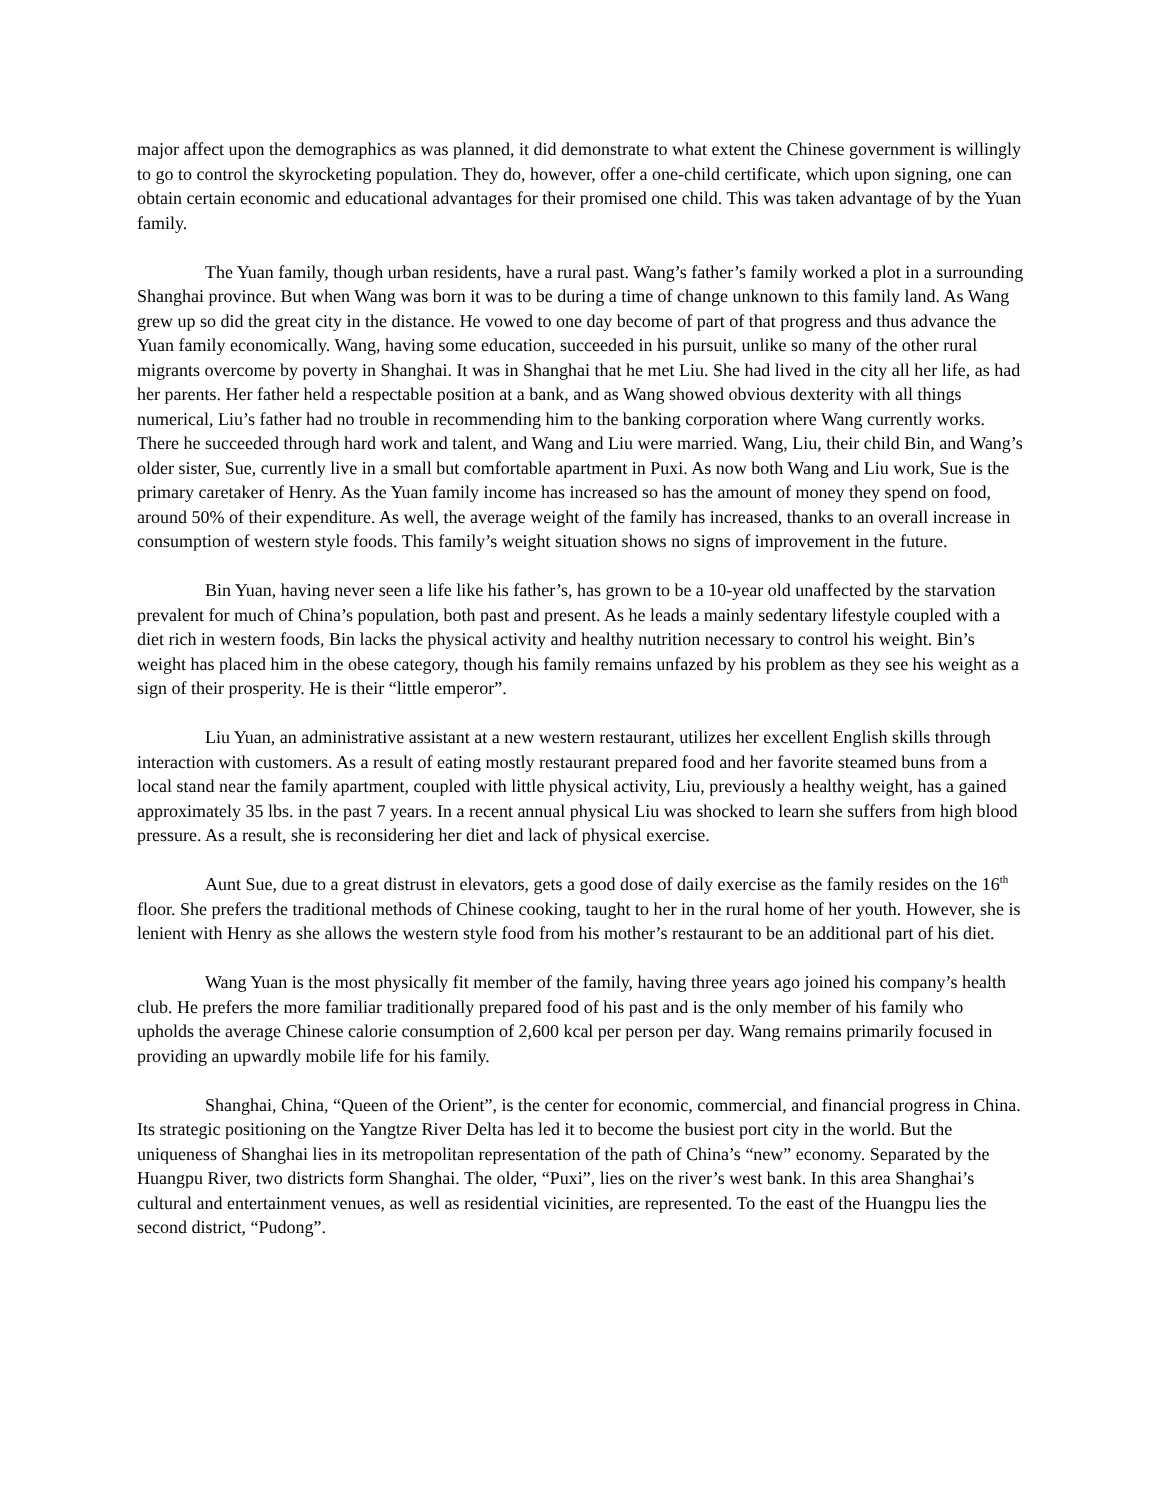major affect upon the demographics as was planned, it did demonstrate to what extent the Chinese government is willingly to go to control the skyrocketing population. They do, however, offer a one-child certificate, which upon signing, one can obtain certain economic and educational advantages for their promised one child. This was taken advantage of by the Yuan family.
The Yuan family, though urban residents, have a rural past. Wang’s father’s family worked a plot in a surrounding Shanghai province. But when Wang was born it was to be during a time of change unknown to this family land. As Wang grew up so did the great city in the distance. He vowed to one day become of part of that progress and thus advance the Yuan family economically. Wang, having some education, succeeded in his pursuit, unlike so many of the other rural migrants overcome by poverty in Shanghai. It was in Shanghai that he met Liu. She had lived in the city all her life, as had her parents. Her father held a respectable position at a bank, and as Wang showed obvious dexterity with all things numerical, Liu’s father had no trouble in recommending him to the banking corporation where Wang currently works. There he succeeded through hard work and talent, and Wang and Liu were married. Wang, Liu, their child Bin, and Wang’s older sister, Sue, currently live in a small but comfortable apartment in Puxi. As now both Wang and Liu work, Sue is the primary caretaker of Henry. As the Yuan family income has increased so has the amount of money they spend on food, around 50% of their expenditure. As well, the average weight of the family has increased, thanks to an overall increase in consumption of western style foods. This family’s weight situation shows no signs of improvement in the future.
Bin Yuan, having never seen a life like his father’s, has grown to be a 10-year old unaffected by the starvation prevalent for much of China’s population, both past and present. As he leads a mainly sedentary lifestyle coupled with a diet rich in western foods, Bin lacks the physical activity and healthy nutrition necessary to control his weight. Bin’s weight has placed him in the obese category, though his family remains unfazed by his problem as they see his weight as a sign of their prosperity. He is their “little emperor”.
Liu Yuan, an administrative assistant at a new western restaurant, utilizes her excellent English skills through interaction with customers. As a result of eating mostly restaurant prepared food and her favorite steamed buns from a local stand near the family apartment, coupled with little physical activity, Liu, previously a healthy weight, has a gained approximately 35 lbs. in the past 7 years. In a recent annual physical Liu was shocked to learn she suffers from high blood pressure. As a result, she is reconsidering her diet and lack of physical exercise.
Aunt Sue, due to a great distrust in elevators, gets a good dose of daily exercise as the family resides on the 16<sup>th</sup> floor. She prefers the traditional methods of Chinese cooking, taught to her in the rural home of her youth. However, she is lenient with Henry as she allows the western style food from his mother’s restaurant to be an additional part of his diet.
Wang Yuan is the most physically fit member of the family, having three years ago joined his company’s health club. He prefers the more familiar traditionally prepared food of his past and is the only member of his family who upholds the average Chinese calorie consumption of 2,600 kcal per person per day. Wang remains primarily focused in providing an upwardly mobile life for his family.
Shanghai, China, “Queen of the Orient”, is the center for economic, commercial, and financial progress in China. Its strategic positioning on the Yangtze River Delta has led it to become the busiest port city in the world. But the uniqueness of Shanghai lies in its metropolitan representation of the path of China’s “new” economy. Separated by the Huangpu River, two districts form Shanghai. The older, “Puxi”, lies on the river’s west bank. In this area Shanghai’s cultural and entertainment venues, as well as residential vicinities, are represented. To the east of the Huangpu lies the second district, “Pudong”.